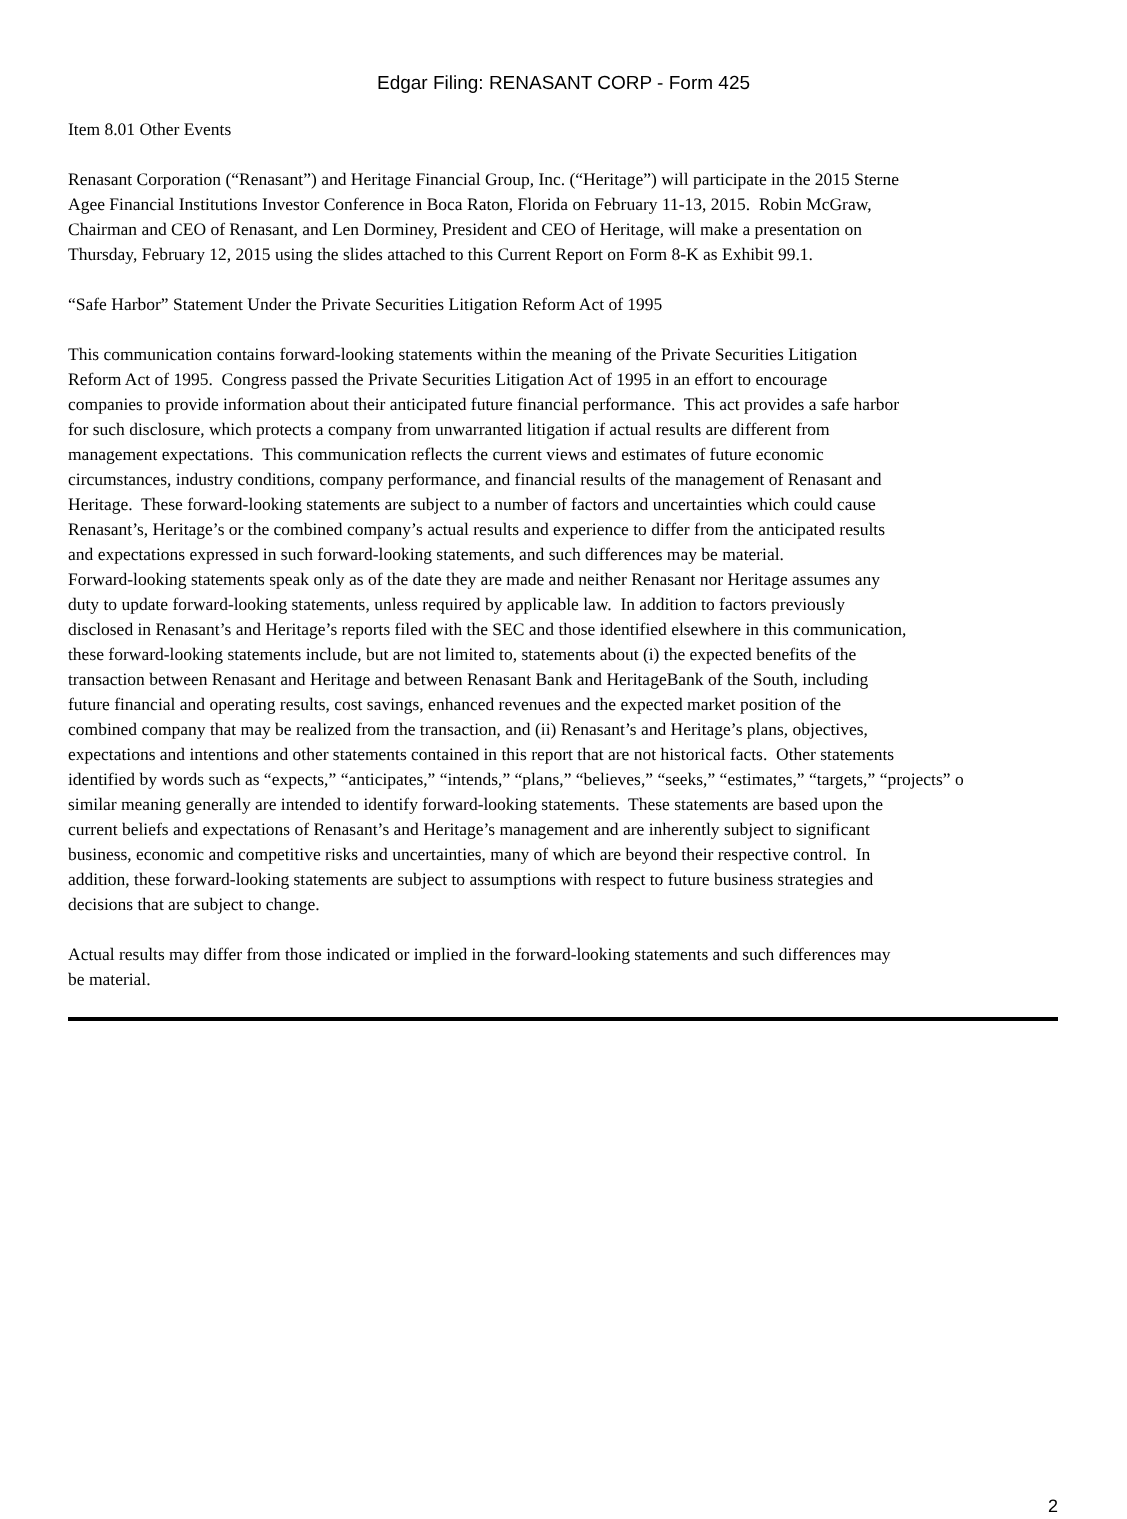Edgar Filing: RENASANT CORP - Form 425
Item 8.01 Other Events
Renasant Corporation (“Renasant”) and Heritage Financial Group, Inc. (“Heritage”) will participate in the 2015 Sterne
Agee Financial Institutions Investor Conference in Boca Raton, Florida on February 11-13, 2015. Robin McGraw,
Chairman and CEO of Renasant, and Len Dorminey, President and CEO of Heritage, will make a presentation on
Thursday, February 12, 2015 using the slides attached to this Current Report on Form 8-K as Exhibit 99.1.
“Safe Harbor” Statement Under the Private Securities Litigation Reform Act of 1995
This communication contains forward-looking statements within the meaning of the Private Securities Litigation
Reform Act of 1995. Congress passed the Private Securities Litigation Act of 1995 in an effort to encourage
companies to provide information about their anticipated future financial performance. This act provides a safe harbor
for such disclosure, which protects a company from unwarranted litigation if actual results are different from
management expectations. This communication reflects the current views and estimates of future economic
circumstances, industry conditions, company performance, and financial results of the management of Renasant and
Heritage. These forward-looking statements are subject to a number of factors and uncertainties which could cause
Renasant’s, Heritage’s or the combined company’s actual results and experience to differ from the anticipated results
and expectations expressed in such forward-looking statements, and such differences may be material.
Forward-looking statements speak only as of the date they are made and neither Renasant nor Heritage assumes any
duty to update forward-looking statements, unless required by applicable law. In addition to factors previously
disclosed in Renasant’s and Heritage’s reports filed with the SEC and those identified elsewhere in this communication,
these forward-looking statements include, but are not limited to, statements about (i) the expected benefits of the
transaction between Renasant and Heritage and between Renasant Bank and HeritageBank of the South, including
future financial and operating results, cost savings, enhanced revenues and the expected market position of the
combined company that may be realized from the transaction, and (ii) Renasant’s and Heritage’s plans, objectives,
expectations and intentions and other statements contained in this report that are not historical facts. Other statements
identified by words such as “expects,” “anticipates,” “intends,” “plans,” “believes,” “seeks,” “estimates,” “targets,” “projects” o
similar meaning generally are intended to identify forward-looking statements. These statements are based upon the
current beliefs and expectations of Renasant’s and Heritage’s management and are inherently subject to significant
business, economic and competitive risks and uncertainties, many of which are beyond their respective control. In
addition, these forward-looking statements are subject to assumptions with respect to future business strategies and
decisions that are subject to change.
Actual results may differ from those indicated or implied in the forward-looking statements and such differences may
be material.
2